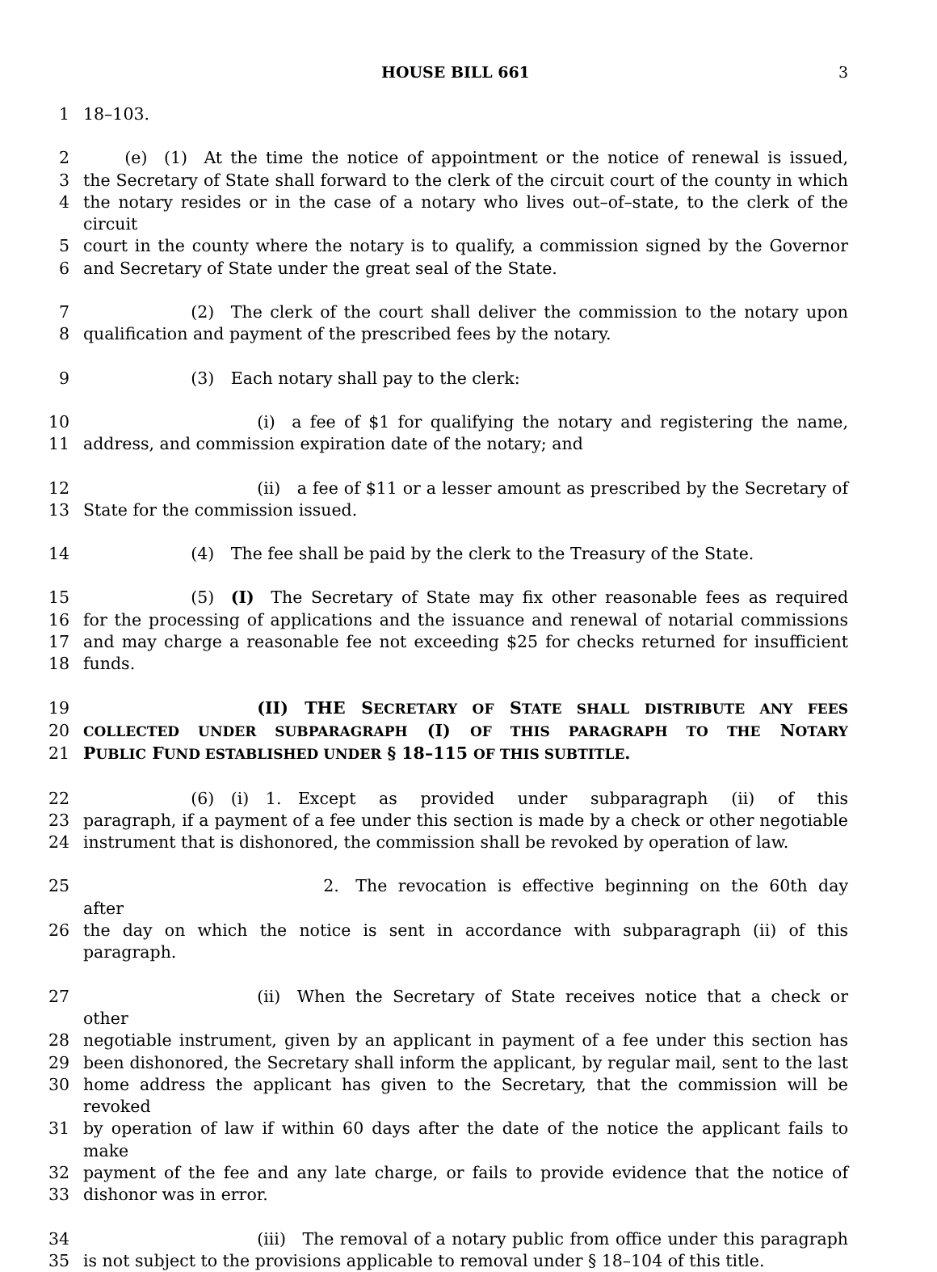HOUSE BILL 661 3
1 18–103.
2   (e) (1) At the time the notice of appointment or the notice of renewal is issued,
3 the Secretary of State shall forward to the clerk of the circuit court of the county in which
4 the notary resides or in the case of a notary who lives out–of–state, to the clerk of the circuit
5 court in the county where the notary is to qualify, a commission signed by the Governor
6 and Secretary of State under the great seal of the State.
7       (2) The clerk of the court shall deliver the commission to the notary upon
8 qualification and payment of the prescribed fees by the notary.
9       (3) Each notary shall pay to the clerk:
10           (i) a fee of $1 for qualifying the notary and registering the name,
11 address, and commission expiration date of the notary; and
12           (ii) a fee of $11 or a lesser amount as prescribed by the Secretary of
13 State for the commission issued.
14       (4) The fee shall be paid by the clerk to the Treasury of the State.
15       (5) (I) The Secretary of State may fix other reasonable fees as required
16 for the processing of applications and the issuance and renewal of notarial commissions
17 and may charge a reasonable fee not exceeding $25 for checks returned for insufficient
18 funds.
19           (II) THE SECRETARY OF STATE SHALL DISTRIBUTE ANY FEES
20 COLLECTED UNDER SUBPARAGRAPH (I) OF THIS PARAGRAPH TO THE NOTARY
21 PUBLIC FUND ESTABLISHED UNDER § 18–115 OF THIS SUBTITLE.
22       (6) (i) 1. Except as provided under subparagraph (ii) of this
23 paragraph, if a payment of a fee under this section is made by a check or other negotiable
24 instrument that is dishonored, the commission shall be revoked by operation of law.
25               2. The revocation is effective beginning on the 60th day after
26 the day on which the notice is sent in accordance with subparagraph (ii) of this paragraph.
27           (ii) When the Secretary of State receives notice that a check or other
28 negotiable instrument, given by an applicant in payment of a fee under this section has
29 been dishonored, the Secretary shall inform the applicant, by regular mail, sent to the last
30 home address the applicant has given to the Secretary, that the commission will be revoked
31 by operation of law if within 60 days after the date of the notice the applicant fails to make
32 payment of the fee and any late charge, or fails to provide evidence that the notice of
33 dishonor was in error.
34           (iii) The removal of a notary public from office under this paragraph
35 is not subject to the provisions applicable to removal under § 18–104 of this title.